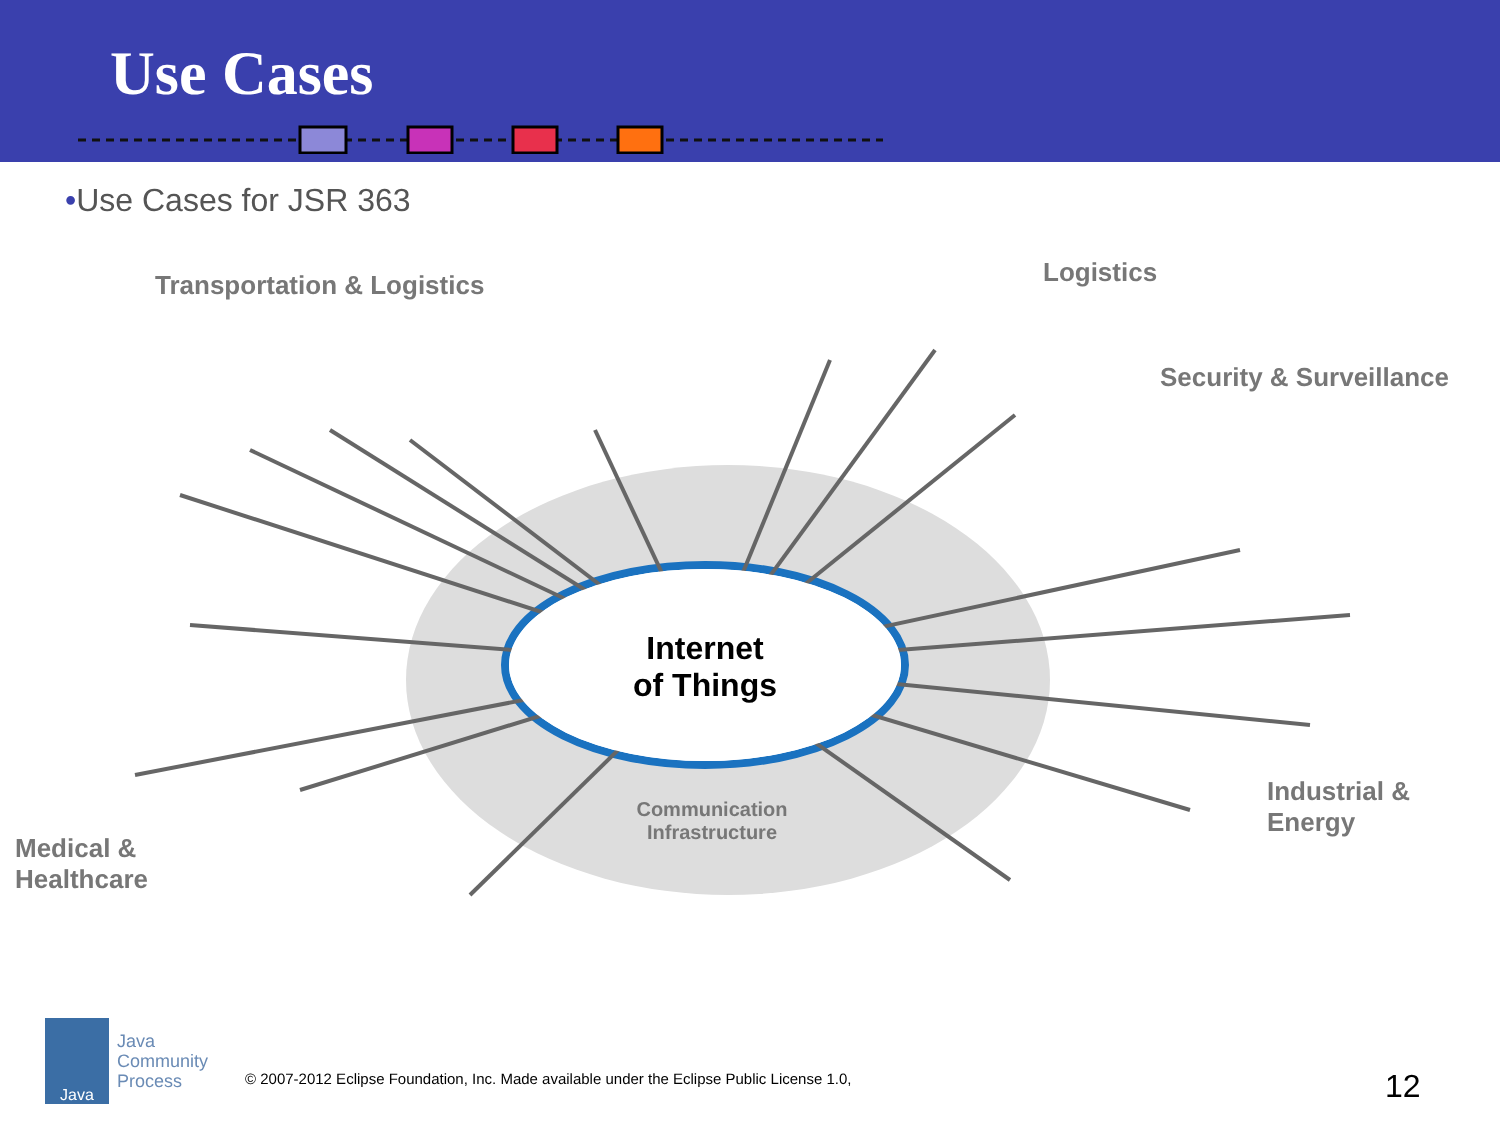Use Cases
•Use Cases for JSR 363
Transportation & Logistics Logistics
Security & Surveillance
Industrial &
Energy
Medical &
Healthcare
Internet
of Things
Communication
Infrastructure
Java
Java
Community
Process
© 2007-2012 Eclipse Foundation, Inc. Made available under the Eclipse Public License 1.0,
12